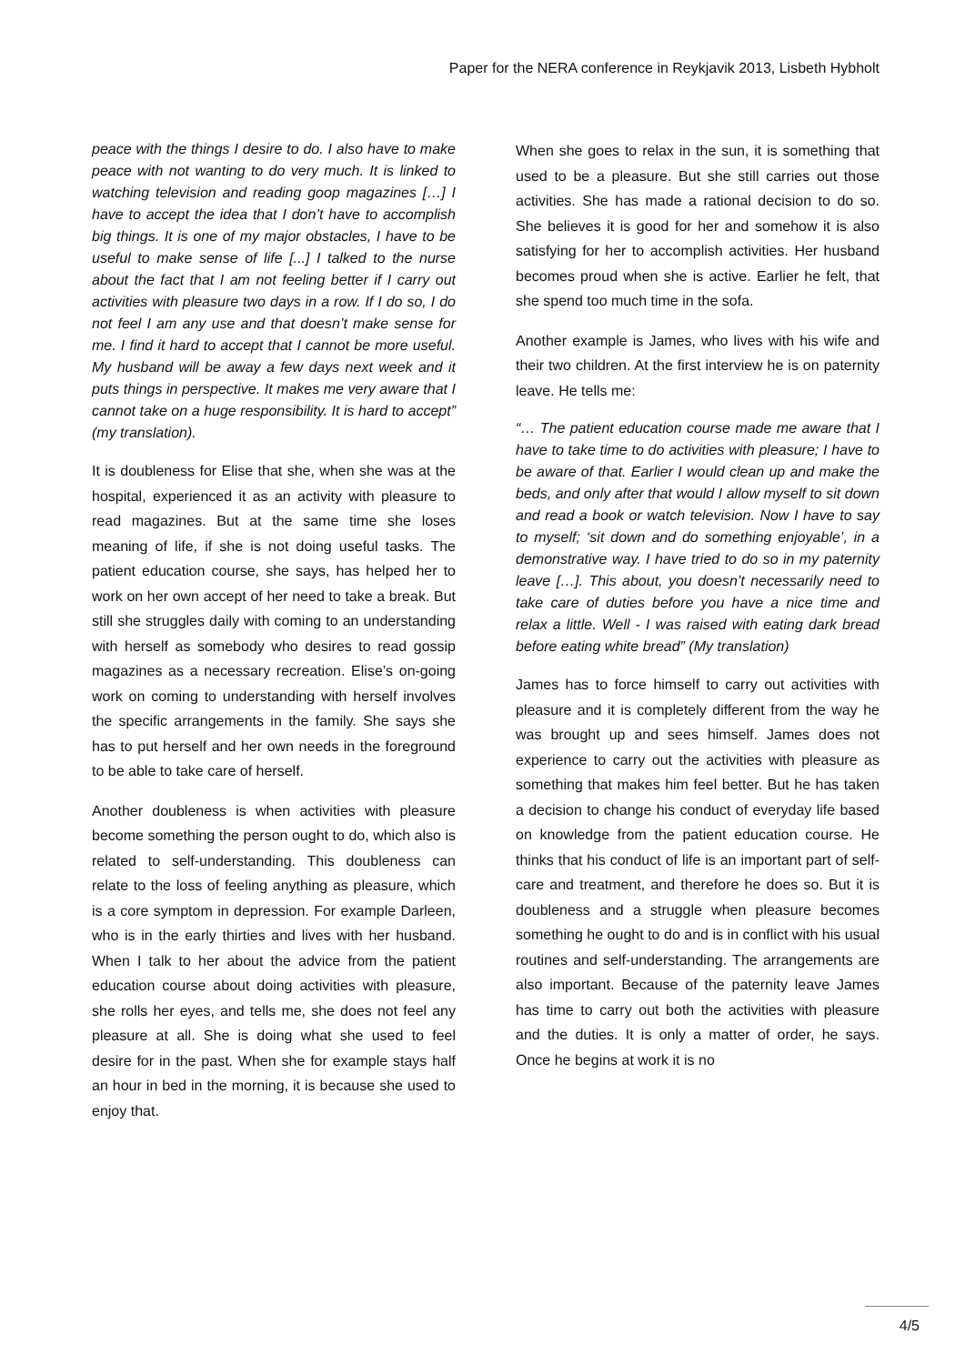Paper for the NERA conference in Reykjavik 2013, Lisbeth Hybholt
peace with the things I desire to do. I also have to make peace with not wanting to do very much. It is linked to watching television and reading goop magazines […] I have to accept the idea that I don’t have to accomplish big things. It is one of my major obstacles, I have to be useful to make sense of life [...] I talked to the nurse about the fact that I am not feeling better if I carry out activities with pleasure two days in a row. If I do so, I do not feel I am any use and that doesn’t make sense for me. I find it hard to accept that I cannot be more useful. My husband will be away a few days next week and it puts things in perspective. It makes me very aware that I cannot take on a huge responsibility. It is hard to accept” (my translation).
It is doubleness for Elise that she, when she was at the hospital, experienced it as an activity with pleasure to read magazines. But at the same time she loses meaning of life, if she is not doing useful tasks. The patient education course, she says, has helped her to work on her own accept of her need to take a break. But still she struggles daily with coming to an understanding with herself as somebody who desires to read gossip magazines as a necessary recreation. Elise’s on-going work on coming to understanding with herself involves the specific arrangements in the family. She says she has to put herself and her own needs in the foreground to be able to take care of herself.
Another doubleness is when activities with pleasure become something the person ought to do, which also is related to self-understanding. This doubleness can relate to the loss of feeling anything as pleasure, which is a core symptom in depression. For example Darleen, who is in the early thirties and lives with her husband. When I talk to her about the advice from the patient education course about doing activities with pleasure, she rolls her eyes, and tells me, she does not feel any pleasure at all. She is doing what she used to feel desire for in the past. When she for example stays half an hour in bed in the morning, it is because she used to enjoy that.
When she goes to relax in the sun, it is something that used to be a pleasure. But she still carries out those activities. She has made a rational decision to do so. She believes it is good for her and somehow it is also satisfying for her to accomplish activities. Her husband becomes proud when she is active. Earlier he felt, that she spend too much time in the sofa.
Another example is James, who lives with his wife and their two children. At the first interview he is on paternity leave. He tells me:
“… The patient education course made me aware that I have to take time to do activities with pleasure; I have to be aware of that. Earlier I would clean up and make the beds, and only after that would I allow myself to sit down and read a book or watch television. Now I have to say to myself; ‘sit down and do something enjoyable’, in a demonstrative way. I have tried to do so in my paternity leave […]. This about, you doesn’t necessarily need to take care of duties before you have a nice time and relax a little. Well - I was raised with eating dark bread before eating white bread” (My translation)
James has to force himself to carry out activities with pleasure and it is completely different from the way he was brought up and sees himself. James does not experience to carry out the activities with pleasure as something that makes him feel better. But he has taken a decision to change his conduct of everyday life based on knowledge from the patient education course. He thinks that his conduct of life is an important part of self-care and treatment, and therefore he does so. But it is doubleness and a struggle when pleasure becomes something he ought to do and is in conflict with his usual routines and self-understanding. The arrangements are also important. Because of the paternity leave James has time to carry out both the activities with pleasure and the duties. It is only a matter of order, he says. Once he begins at work it is no
4/5